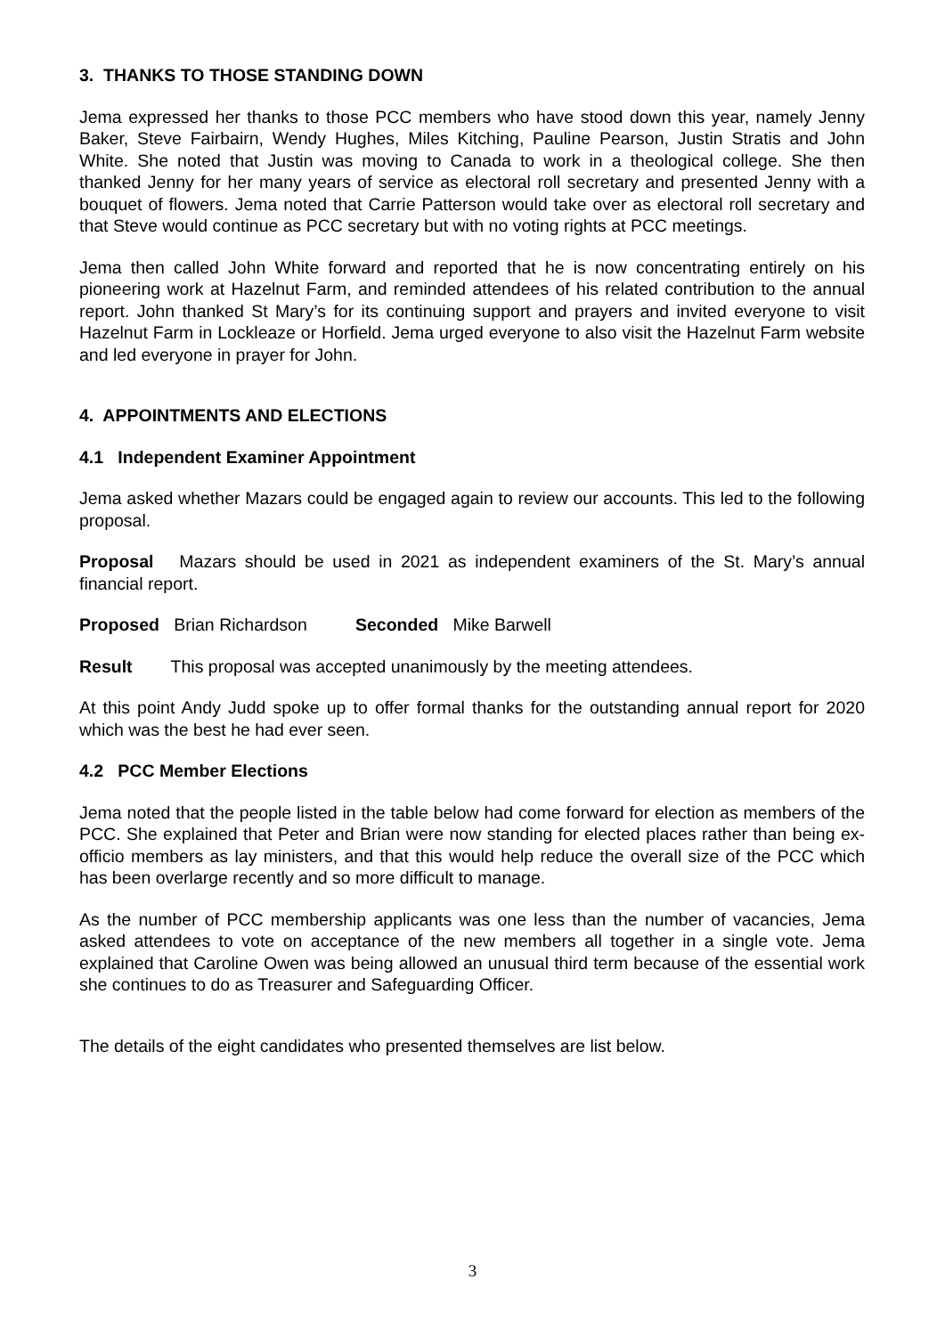3. THANKS TO THOSE STANDING DOWN
Jema expressed her thanks to those PCC members who have stood down this year, namely Jenny Baker, Steve Fairbairn, Wendy Hughes, Miles Kitching, Pauline Pearson, Justin Stratis and John White. She noted that Justin was moving to Canada to work in a theological college. She then thanked Jenny for her many years of service as electoral roll secretary and presented Jenny with a bouquet of flowers. Jema noted that Carrie Patterson would take over as electoral roll secretary and that Steve would continue as PCC secretary but with no voting rights at PCC meetings.
Jema then called John White forward and reported that he is now concentrating entirely on his pioneering work at Hazelnut Farm, and reminded attendees of his related contribution to the annual report. John thanked St Mary’s for its continuing support and prayers and invited everyone to visit Hazelnut Farm in Lockleaze or Horfield. Jema urged everyone to also visit the Hazelnut Farm website and led everyone in prayer for John.
4. APPOINTMENTS AND ELECTIONS
4.1 Independent Examiner Appointment
Jema asked whether Mazars could be engaged again to review our accounts. This led to the following proposal.
Proposal Mazars should be used in 2021 as independent examiners of the St. Mary’s annual financial report.
Proposed Brian Richardson Seconded Mike Barwell
Result This proposal was accepted unanimously by the meeting attendees.
At this point Andy Judd spoke up to offer formal thanks for the outstanding annual report for 2020 which was the best he had ever seen.
4.2 PCC Member Elections
Jema noted that the people listed in the table below had come forward for election as members of the PCC. She explained that Peter and Brian were now standing for elected places rather than being ex-officio members as lay ministers, and that this would help reduce the overall size of the PCC which has been overlarge recently and so more difficult to manage.
As the number of PCC membership applicants was one less than the number of vacancies, Jema asked attendees to vote on acceptance of the new members all together in a single vote. Jema explained that Caroline Owen was being allowed an unusual third term because of the essential work she continues to do as Treasurer and Safeguarding Officer.
The details of the eight candidates who presented themselves are list below.
3